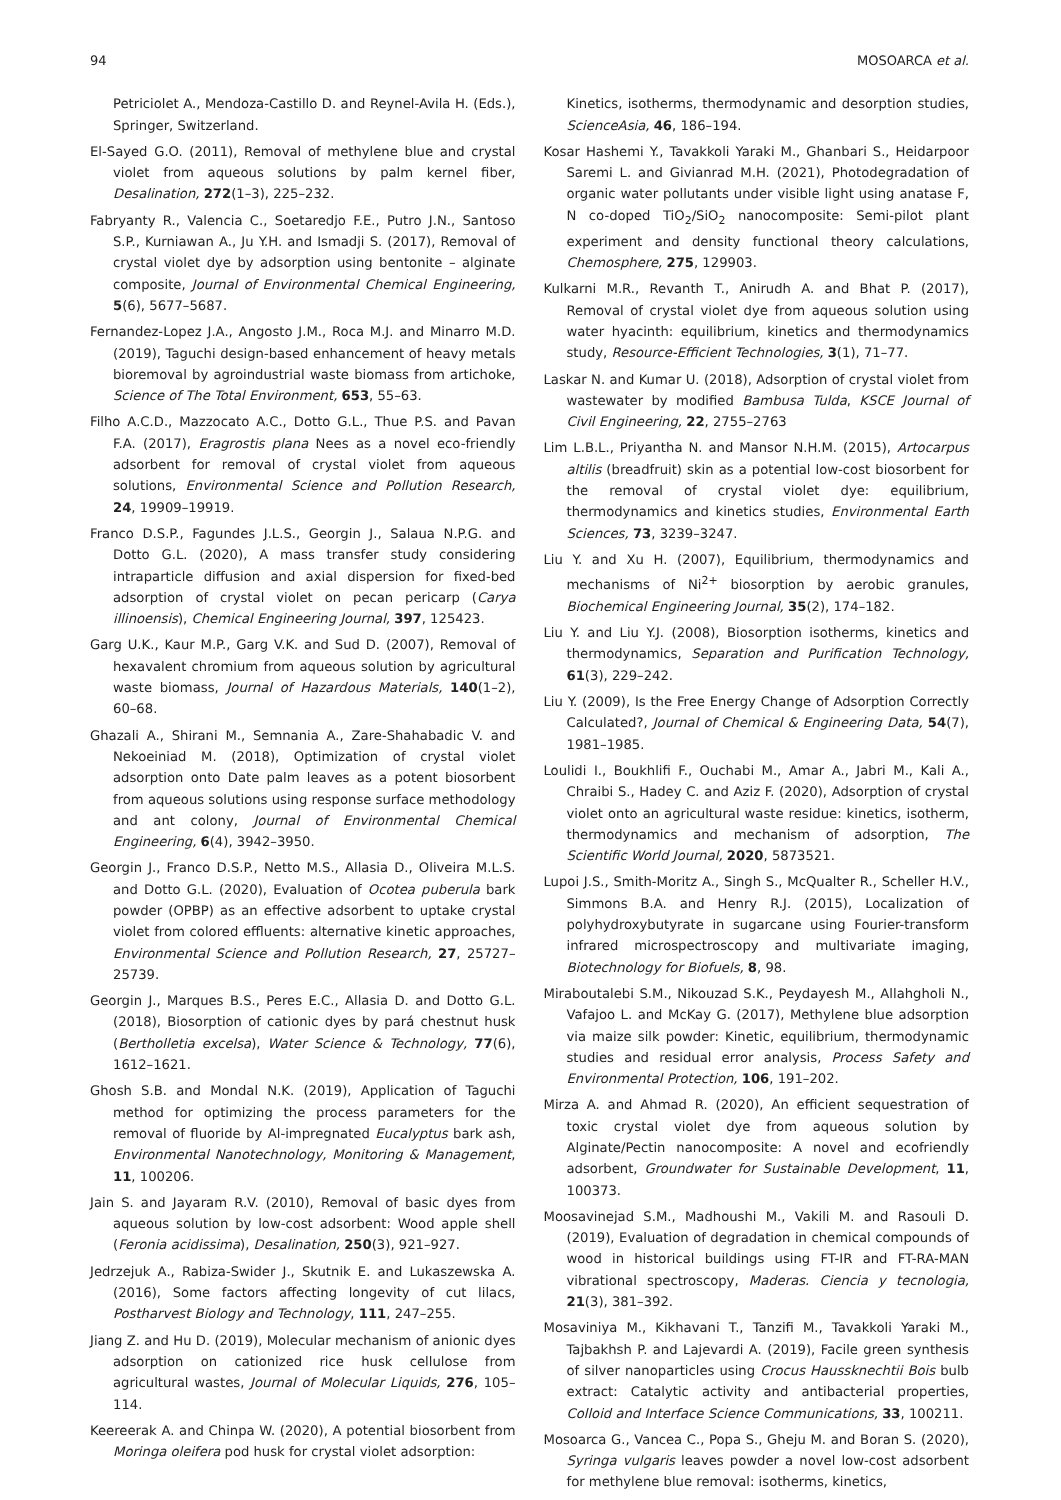94 MOSOARCA et al.
Petriciolet A., Mendoza-Castillo D. and Reynel-Avila H. (Eds.), Springer, Switzerland.
El-Sayed G.O. (2011), Removal of methylene blue and crystal violet from aqueous solutions by palm kernel fiber, Desalination, 272(1–3), 225–232.
Fabryanty R., Valencia C., Soetaredjo F.E., Putro J.N., Santoso S.P., Kurniawan A., Ju Y.H. and Ismadji S. (2017), Removal of crystal violet dye by adsorption using bentonite – alginate composite, Journal of Environmental Chemical Engineering, 5(6), 5677–5687.
Fernandez-Lopez J.A., Angosto J.M., Roca M.J. and Minarro M.D. (2019), Taguchi design-based enhancement of heavy metals bioremoval by agroindustrial waste biomass from artichoke, Science of The Total Environment, 653, 55–63.
Filho A.C.D., Mazzocato A.C., Dotto G.L., Thue P.S. and Pavan F.A. (2017), Eragrostis plana Nees as a novel eco-friendly adsorbent for removal of crystal violet from aqueous solutions, Environmental Science and Pollution Research, 24, 19909–19919.
Franco D.S.P., Fagundes J.L.S., Georgin J., Salaua N.P.G. and Dotto G.L. (2020), A mass transfer study considering intraparticle diffusion and axial dispersion for fixed-bed adsorption of crystal violet on pecan pericarp (Carya illinoensis), Chemical Engineering Journal, 397, 125423.
Garg U.K., Kaur M.P., Garg V.K. and Sud D. (2007), Removal of hexavalent chromium from aqueous solution by agricultural waste biomass, Journal of Hazardous Materials, 140(1–2), 60–68.
Ghazali A., Shirani M., Semnania A., Zare-Shahabadic V. and Nekoeiniad M. (2018), Optimization of crystal violet adsorption onto Date palm leaves as a potent biosorbent from aqueous solutions using response surface methodology and ant colony, Journal of Environmental Chemical Engineering, 6(4), 3942–3950.
Georgin J., Franco D.S.P., Netto M.S., Allasia D., Oliveira M.L.S. and Dotto G.L. (2020), Evaluation of Ocotea puberula bark powder (OPBP) as an effective adsorbent to uptake crystal violet from colored effluents: alternative kinetic approaches, Environmental Science and Pollution Research, 27, 25727–25739.
Georgin J., Marques B.S., Peres E.C., Allasia D. and Dotto G.L. (2018), Biosorption of cationic dyes by pará chestnut husk (Bertholletia excelsa), Water Science & Technology, 77(6), 1612–1621.
Ghosh S.B. and Mondal N.K. (2019), Application of Taguchi method for optimizing the process parameters for the removal of fluoride by Al-impregnated Eucalyptus bark ash, Environmental Nanotechnology, Monitoring & Management, 11, 100206.
Jain S. and Jayaram R.V. (2010), Removal of basic dyes from aqueous solution by low-cost adsorbent: Wood apple shell (Feronia acidissima), Desalination, 250(3), 921–927.
Jedrzejuk A., Rabiza-Swider J., Skutnik E. and Lukaszewska A. (2016), Some factors affecting longevity of cut lilacs, Postharvest Biology and Technology, 111, 247–255.
Jiang Z. and Hu D. (2019), Molecular mechanism of anionic dyes adsorption on cationized rice husk cellulose from agricultural wastes, Journal of Molecular Liquids, 276, 105–114.
Keereerak A. and Chinpa W. (2020), A potential biosorbent from Moringa oleifera pod husk for crystal violet adsorption:
Kinetics, isotherms, thermodynamic and desorption studies, ScienceAsia, 46, 186–194.
Kosar Hashemi Y., Tavakkoli Yaraki M., Ghanbari S., Heidarpoor Saremi L. and Givianrad M.H. (2021), Photodegradation of organic water pollutants under visible light using anatase F, N co-doped TiO<sub>2</sub>/SiO<sub>2</sub> nanocomposite: Semi-pilot plant experiment and density functional theory calculations, Chemosphere, 275, 129903.
Kulkarni M.R., Revanth T., Anirudh A. and Bhat P. (2017), Removal of crystal violet dye from aqueous solution using water hyacinth: equilibrium, kinetics and thermodynamics study, Resource-Efficient Technologies, 3(1), 71–77.
Laskar N. and Kumar U. (2018), Adsorption of crystal violet from wastewater by modified Bambusa Tulda, KSCE Journal of Civil Engineering, 22, 2755–2763
Lim L.B.L., Priyantha N. and Mansor N.H.M. (2015), Artocarpus altilis (breadfruit) skin as a potential low-cost biosorbent for the removal of crystal violet dye: equilibrium, thermodynamics and kinetics studies, Environmental Earth Sciences, 73, 3239–3247.
Liu Y. and Xu H. (2007), Equilibrium, thermodynamics and mechanisms of Ni<sup>2+</sup> biosorption by aerobic granules, Biochemical Engineering Journal, 35(2), 174–182.
Liu Y. and Liu Y.J. (2008), Biosorption isotherms, kinetics and thermodynamics, Separation and Purification Technology, 61(3), 229–242.
Liu Y. (2009), Is the Free Energy Change of Adsorption Correctly Calculated?, Journal of Chemical & Engineering Data, 54(7), 1981–1985.
Loulidi I., Boukhlifi F., Ouchabi M., Amar A., Jabri M., Kali A., Chraibi S., Hadey C. and Aziz F. (2020), Adsorption of crystal violet onto an agricultural waste residue: kinetics, isotherm, thermodynamics and mechanism of adsorption, The Scientific World Journal, 2020, 5873521.
Lupoi J.S., Smith-Moritz A., Singh S., McQualter R., Scheller H.V., Simmons B.A. and Henry R.J. (2015), Localization of polyhydroxybutyrate in sugarcane using Fourier-transform infrared microspectroscopy and multivariate imaging, Biotechnology for Biofuels, 8, 98.
Miraboutalebi S.M., Nikouzad S.K., Peydayesh M., Allahgholi N., Vafajoo L. and McKay G. (2017), Methylene blue adsorption via maize silk powder: Kinetic, equilibrium, thermodynamic studies and residual error analysis, Process Safety and Environmental Protection, 106, 191–202.
Mirza A. and Ahmad R. (2020), An efficient sequestration of toxic crystal violet dye from aqueous solution by Alginate/Pectin nanocomposite: A novel and ecofriendly adsorbent, Groundwater for Sustainable Development, 11, 100373.
Moosavinejad S.M., Madhoushi M., Vakili M. and Rasouli D. (2019), Evaluation of degradation in chemical compounds of wood in historical buildings using FT-IR and FT-RA-MAN vibrational spectroscopy, Maderas. Ciencia y tecnologia, 21(3), 381–392.
Mosaviniya M., Kikhavani T., Tanzifi M., Tavakkoli Yaraki M., Tajbakhsh P. and Lajevardi A. (2019), Facile green synthesis of silver nanoparticles using Crocus Haussknechtii Bois bulb extract: Catalytic activity and antibacterial properties, Colloid and Interface Science Communications, 33, 100211.
Mosoarca G., Vancea C., Popa S., Gheju M. and Boran S. (2020), Syringa vulgaris leaves powder a novel low-cost adsorbent for methylene blue removal: isotherms, kinetics,